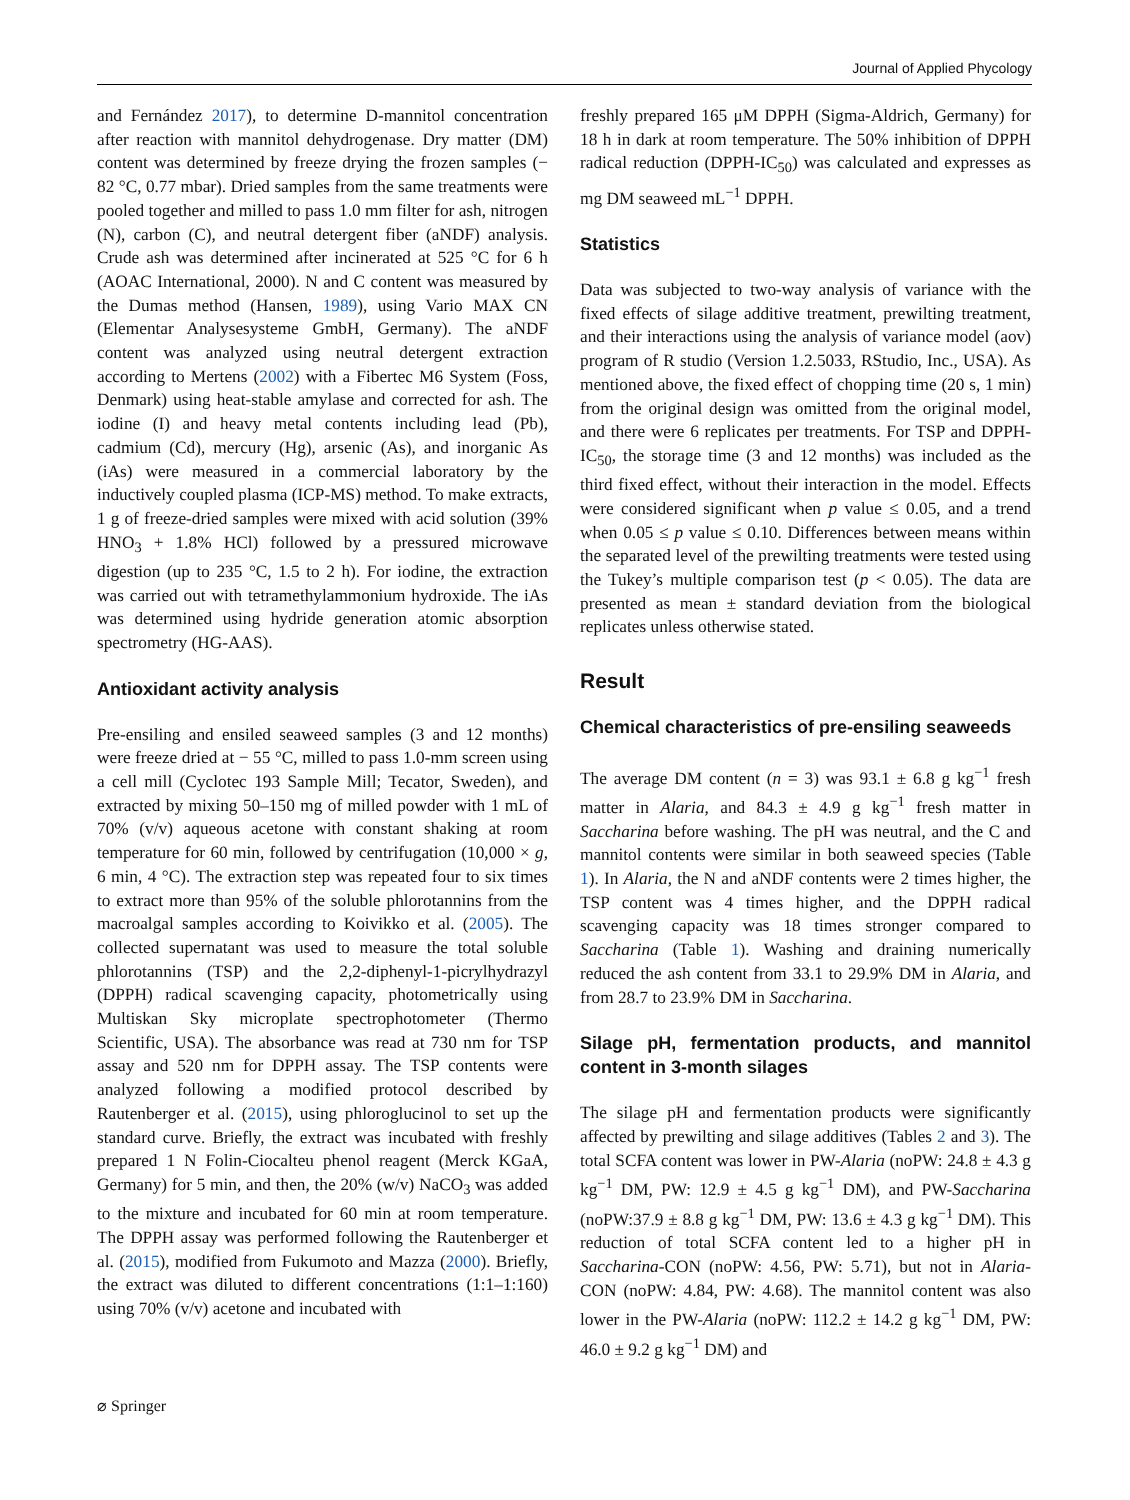Journal of Applied Phycology
and Fernández 2017), to determine D-mannitol concentration after reaction with mannitol dehydrogenase. Dry matter (DM) content was determined by freeze drying the frozen samples (− 82 °C, 0.77 mbar). Dried samples from the same treatments were pooled together and milled to pass 1.0 mm filter for ash, nitrogen (N), carbon (C), and neutral detergent fiber (aNDF) analysis. Crude ash was determined after incinerated at 525 °C for 6 h (AOAC International, 2000). N and C content was measured by the Dumas method (Hansen, 1989), using Vario MAX CN (Elementar Analysesysteme GmbH, Germany). The aNDF content was analyzed using neutral detergent extraction according to Mertens (2002) with a Fibertec M6 System (Foss, Denmark) using heat-stable amylase and corrected for ash. The iodine (I) and heavy metal contents including lead (Pb), cadmium (Cd), mercury (Hg), arsenic (As), and inorganic As (iAs) were measured in a commercial laboratory by the inductively coupled plasma (ICP-MS) method. To make extracts, 1 g of freeze-dried samples were mixed with acid solution (39% HNO<sub>3</sub> + 1.8% HCl) followed by a pressured microwave digestion (up to 235 °C, 1.5 to 2 h). For iodine, the extraction was carried out with tetramethylammonium hydroxide. The iAs was determined using hydride generation atomic absorption spectrometry (HG-AAS).
Antioxidant activity analysis
Pre-ensiling and ensiled seaweed samples (3 and 12 months) were freeze dried at − 55 °C, milled to pass 1.0-mm screen using a cell mill (Cyclotec 193 Sample Mill; Tecator, Sweden), and extracted by mixing 50–150 mg of milled powder with 1 mL of 70% (v/v) aqueous acetone with constant shaking at room temperature for 60 min, followed by centrifugation (10,000 × g, 6 min, 4 °C). The extraction step was repeated four to six times to extract more than 95% of the soluble phlorotannins from the macroalgal samples according to Koivikko et al. (2005). The collected supernatant was used to measure the total soluble phlorotannins (TSP) and the 2,2-diphenyl-1-picrylhydrazyl (DPPH) radical scavenging capacity, photometrically using Multiskan Sky microplate spectrophotometer (Thermo Scientific, USA). The absorbance was read at 730 nm for TSP assay and 520 nm for DPPH assay. The TSP contents were analyzed following a modified protocol described by Rautenberger et al. (2015), using phloroglucinol to set up the standard curve. Briefly, the extract was incubated with freshly prepared 1 N Folin-Ciocalteu phenol reagent (Merck KGaA, Germany) for 5 min, and then, the 20% (w/v) NaCO<sub>3</sub> was added to the mixture and incubated for 60 min at room temperature. The DPPH assay was performed following the Rautenberger et al. (2015), modified from Fukumoto and Mazza (2000). Briefly, the extract was diluted to different concentrations (1:1–1:160) using 70% (v/v) acetone and incubated with
freshly prepared 165 μM DPPH (Sigma-Aldrich, Germany) for 18 h in dark at room temperature. The 50% inhibition of DPPH radical reduction (DPPH-IC<sub>50</sub>) was calculated and expresses as mg DM seaweed mL<sup>−1</sup> DPPH.
Statistics
Data was subjected to two-way analysis of variance with the fixed effects of silage additive treatment, prewilting treatment, and their interactions using the analysis of variance model (aov) program of R studio (Version 1.2.5033, RStudio, Inc., USA). As mentioned above, the fixed effect of chopping time (20 s, 1 min) from the original design was omitted from the original model, and there were 6 replicates per treatments. For TSP and DPPH-IC<sub>50</sub>, the storage time (3 and 12 months) was included as the third fixed effect, without their interaction in the model. Effects were considered significant when p value ≤ 0.05, and a trend when 0.05 ≤ p value ≤ 0.10. Differences between means within the separated level of the prewilting treatments were tested using the Tukey’s multiple comparison test (p < 0.05). The data are presented as mean ± standard deviation from the biological replicates unless otherwise stated.
Result
Chemical characteristics of pre-ensiling seaweeds
The average DM content (n = 3) was 93.1 ± 6.8 g kg<sup>−1</sup> fresh matter in Alaria, and 84.3 ± 4.9 g kg<sup>−1</sup> fresh matter in Saccharina before washing. The pH was neutral, and the C and mannitol contents were similar in both seaweed species (Table 1). In Alaria, the N and aNDF contents were 2 times higher, the TSP content was 4 times higher, and the DPPH radical scavenging capacity was 18 times stronger compared to Saccharina (Table 1). Washing and draining numerically reduced the ash content from 33.1 to 29.9% DM in Alaria, and from 28.7 to 23.9% DM in Saccharina.
Silage pH, fermentation products, and mannitol content in 3-month silages
The silage pH and fermentation products were significantly affected by prewilting and silage additives (Tables 2 and 3). The total SCFA content was lower in PW-Alaria (noPW: 24.8 ± 4.3 g kg<sup>−1</sup> DM, PW: 12.9 ± 4.5 g kg<sup>−1</sup> DM), and PW-Saccharina (noPW:37.9 ± 8.8 g kg<sup>−1</sup> DM, PW: 13.6 ± 4.3 g kg<sup>−1</sup> DM). This reduction of total SCFA content led to a higher pH in Saccharina-CON (noPW: 4.56, PW: 5.71), but not in Alaria-CON (noPW: 4.84, PW: 4.68). The mannitol content was also lower in the PW-Alaria (noPW: 112.2 ± 14.2 g kg<sup>−1</sup> DM, PW: 46.0 ± 9.2 g kg<sup>−1</sup> DM) and
⌀ Springer